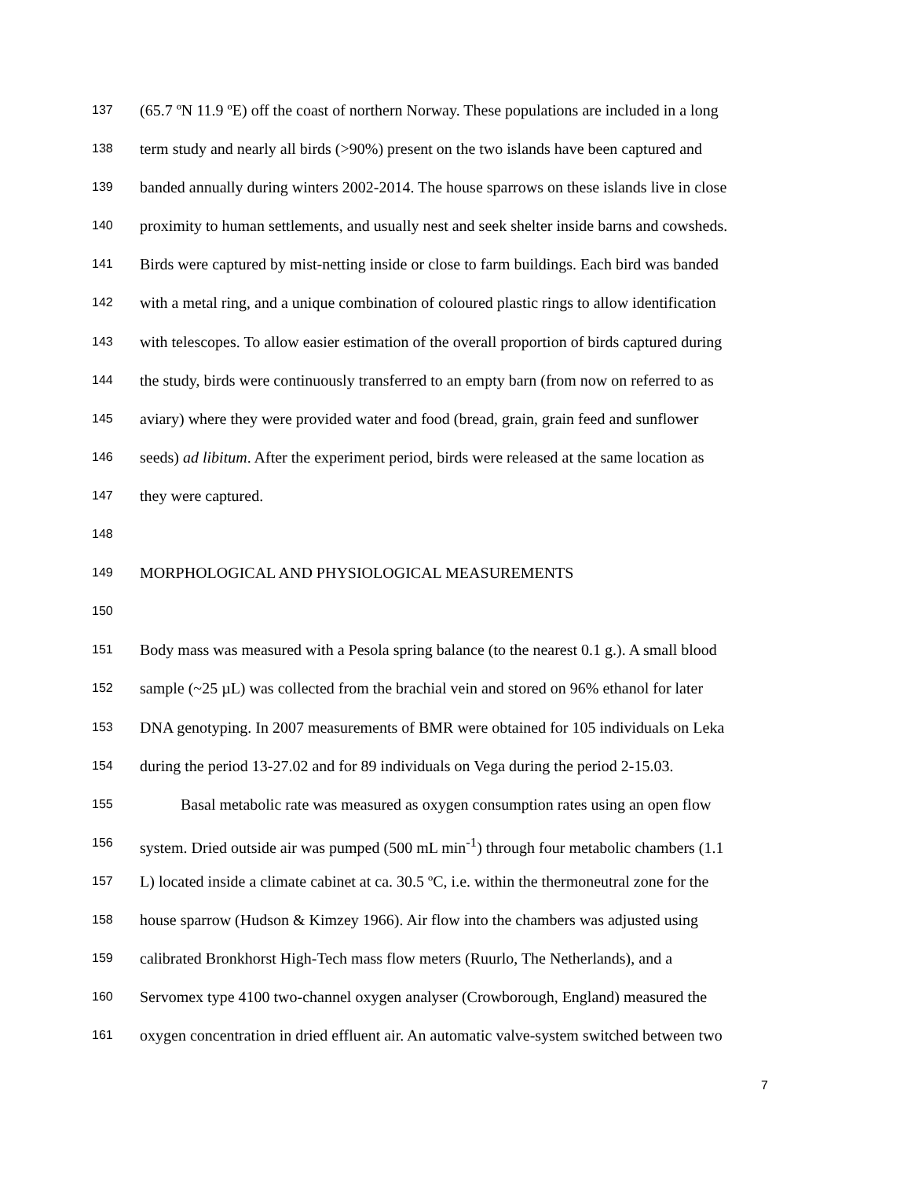137 (65.7 ºN 11.9 ºE) off the coast of northern Norway. These populations are included in a long
138 term study and nearly all birds (>90%) present on the two islands have been captured and
139 banded annually during winters 2002-2014. The house sparrows on these islands live in close
140 proximity to human settlements, and usually nest and seek shelter inside barns and cowsheds.
141 Birds were captured by mist-netting inside or close to farm buildings. Each bird was banded
142 with a metal ring, and a unique combination of coloured plastic rings to allow identification
143 with telescopes. To allow easier estimation of the overall proportion of birds captured during
144 the study, birds were continuously transferred to an empty barn (from now on referred to as
145 aviary) where they were provided water and food (bread, grain, grain feed and sunflower
146 seeds) ad libitum. After the experiment period, birds were released at the same location as
147 they were captured.
148
149 MORPHOLOGICAL AND PHYSIOLOGICAL MEASUREMENTS
150
151 Body mass was measured with a Pesola spring balance (to the nearest 0.1 g.). A small blood
152 sample (~25 µL) was collected from the brachial vein and stored on 96% ethanol for later
153 DNA genotyping. In 2007 measurements of BMR were obtained for 105 individuals on Leka
154 during the period 13-27.02 and for 89 individuals on Vega during the period 2-15.03.
155 Basal metabolic rate was measured as oxygen consumption rates using an open flow
156 system. Dried outside air was pumped (500 mL min<sup>-1</sup>) through four metabolic chambers (1.1
157 L) located inside a climate cabinet at ca. 30.5 ºC, i.e. within the thermoneutral zone for the
158 house sparrow (Hudson & Kimzey 1966). Air flow into the chambers was adjusted using
159 calibrated Bronkhorst High-Tech mass flow meters (Ruurlo, The Netherlands), and a
160 Servomex type 4100 two-channel oxygen analyser (Crowborough, England) measured the
161 oxygen concentration in dried effluent air. An automatic valve-system switched between two
7